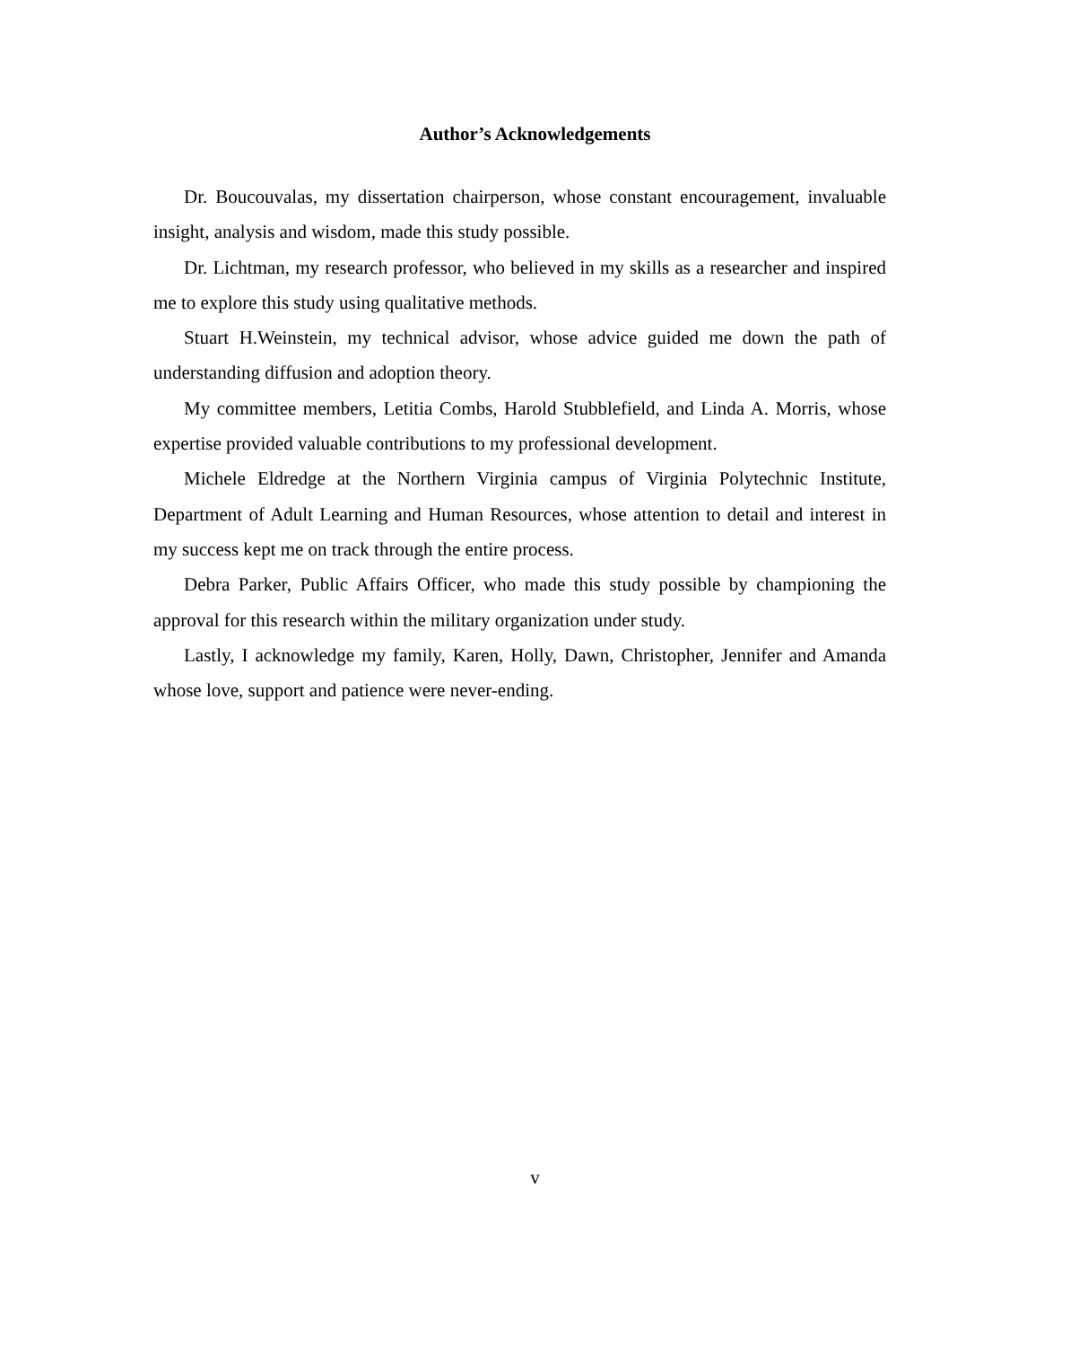Author’s Acknowledgements
Dr. Boucouvalas, my dissertation chairperson, whose constant encouragement, invaluable insight, analysis and wisdom, made this study possible.
Dr. Lichtman, my research professor, who believed in my skills as a researcher and inspired me to explore this study using qualitative methods.
Stuart H.Weinstein, my technical advisor, whose advice guided me down the path of understanding diffusion and adoption theory.
My committee members, Letitia Combs, Harold Stubblefield, and Linda A. Morris, whose expertise provided valuable contributions to my professional development.
Michele Eldredge at the Northern Virginia campus of Virginia Polytechnic Institute, Department of Adult Learning and Human Resources, whose attention to detail and interest in my success kept me on track through the entire process.
Debra Parker, Public Affairs Officer, who made this study possible by championing the approval for this research within the military organization under study.
Lastly, I acknowledge my family, Karen, Holly, Dawn, Christopher, Jennifer and Amanda whose love, support and patience were never-ending.
v